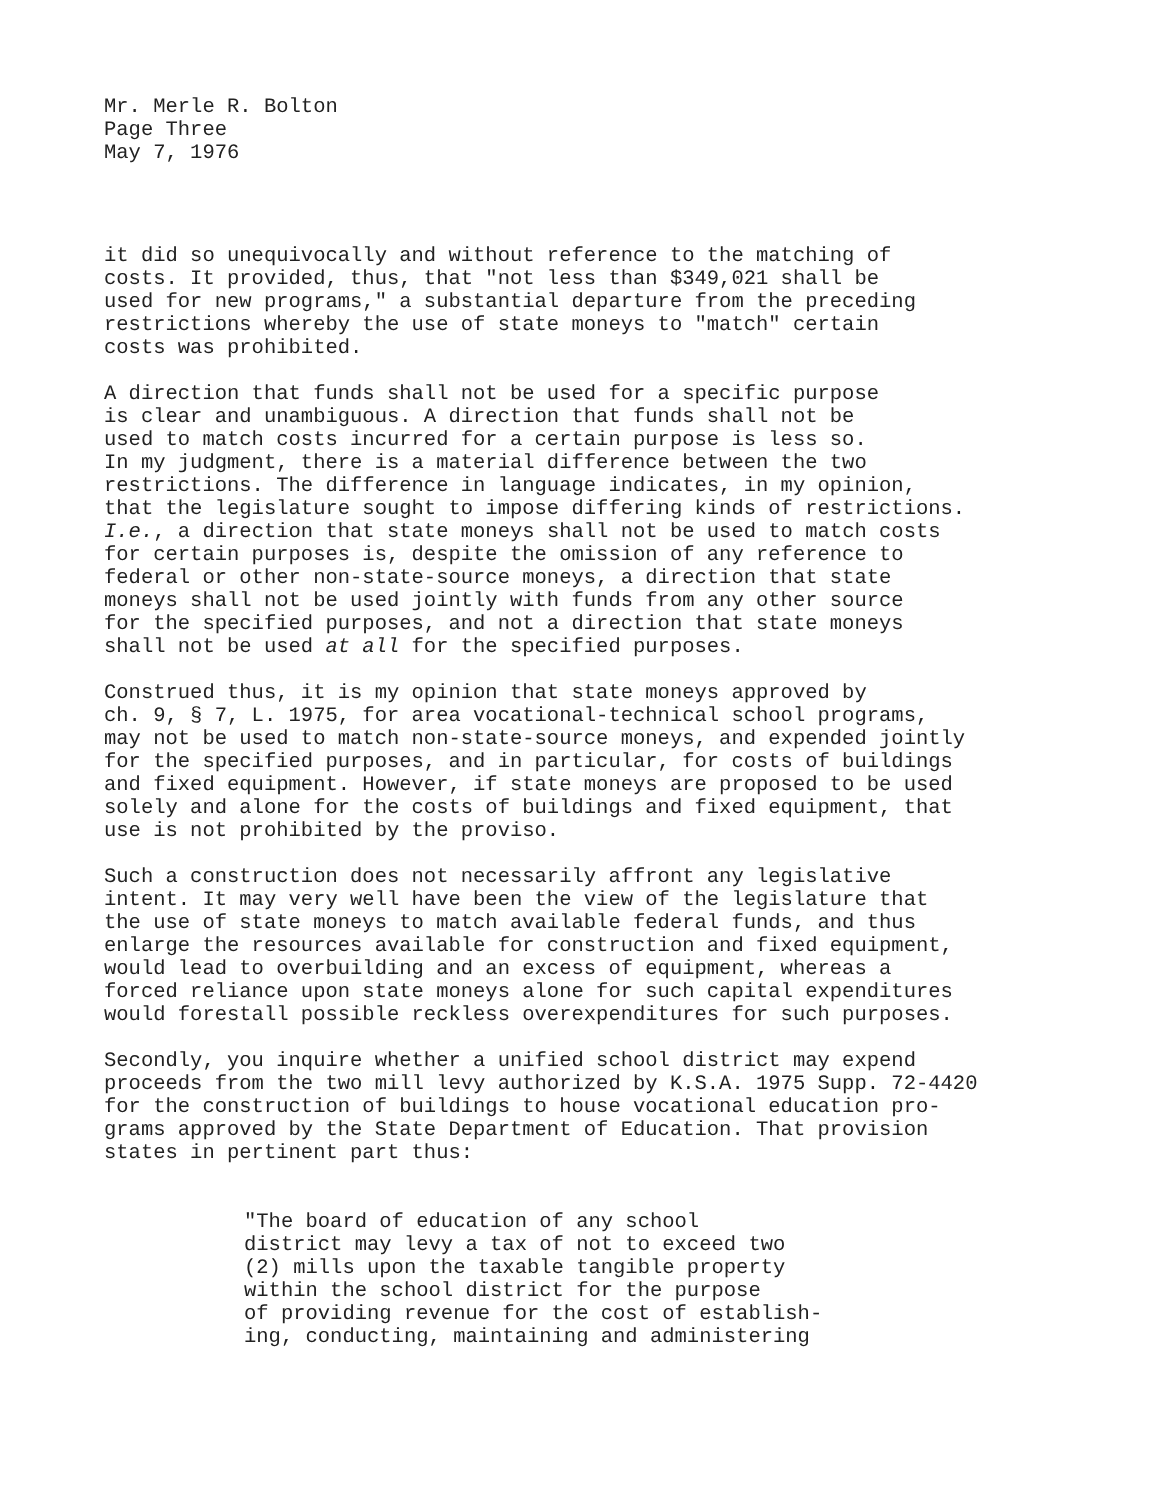Mr. Merle R. Bolton Page Three May 7, 1976
it did so unequivocally and without reference to the matching of costs. It provided, thus, that "not less than $349,021 shall be used for new programs," a substantial departure from the preceding restrictions whereby the use of state moneys to "match" certain costs was prohibited.
A direction that funds shall not be used for a specific purpose is clear and unambiguous. A direction that funds shall not be used to match costs incurred for a certain purpose is less so. In my judgment, there is a material difference between the two restrictions. The difference in language indicates, in my opinion, that the legislature sought to impose differing kinds of restrictions. I.e., a direction that state moneys shall not be used to match costs for certain purposes is, despite the omission of any reference to federal or other non-state-source moneys, a direction that state moneys shall not be used jointly with funds from any other source for the specified purposes, and not a direction that state moneys shall not be used at all for the specified purposes.
Construed thus, it is my opinion that state moneys approved by ch. 9, § 7, L. 1975, for area vocational-technical school programs, may not be used to match non-state-source moneys, and expended jointly for the specified purposes, and in particular, for costs of buildings and fixed equipment. However, if state moneys are proposed to be used solely and alone for the costs of buildings and fixed equipment, that use is not prohibited by the proviso.
Such a construction does not necessarily affront any legislative intent. It may very well have been the view of the legislature that the use of state moneys to match available federal funds, and thus enlarge the resources available for construction and fixed equipment, would lead to overbuilding and an excess of equipment, whereas a forced reliance upon state moneys alone for such capital expenditures would forestall possible reckless overexpenditures for such purposes.
Secondly, you inquire whether a unified school district may expend proceeds from the two mill levy authorized by K.S.A. 1975 Supp. 72-4420 for the construction of buildings to house vocational education pro- grams approved by the State Department of Education. That provision states in pertinent part thus:
"The board of education of any school district may levy a tax of not to exceed two (2) mills upon the taxable tangible property within the school district for the purpose of providing revenue for the cost of establish- ing, conducting, maintaining and administering